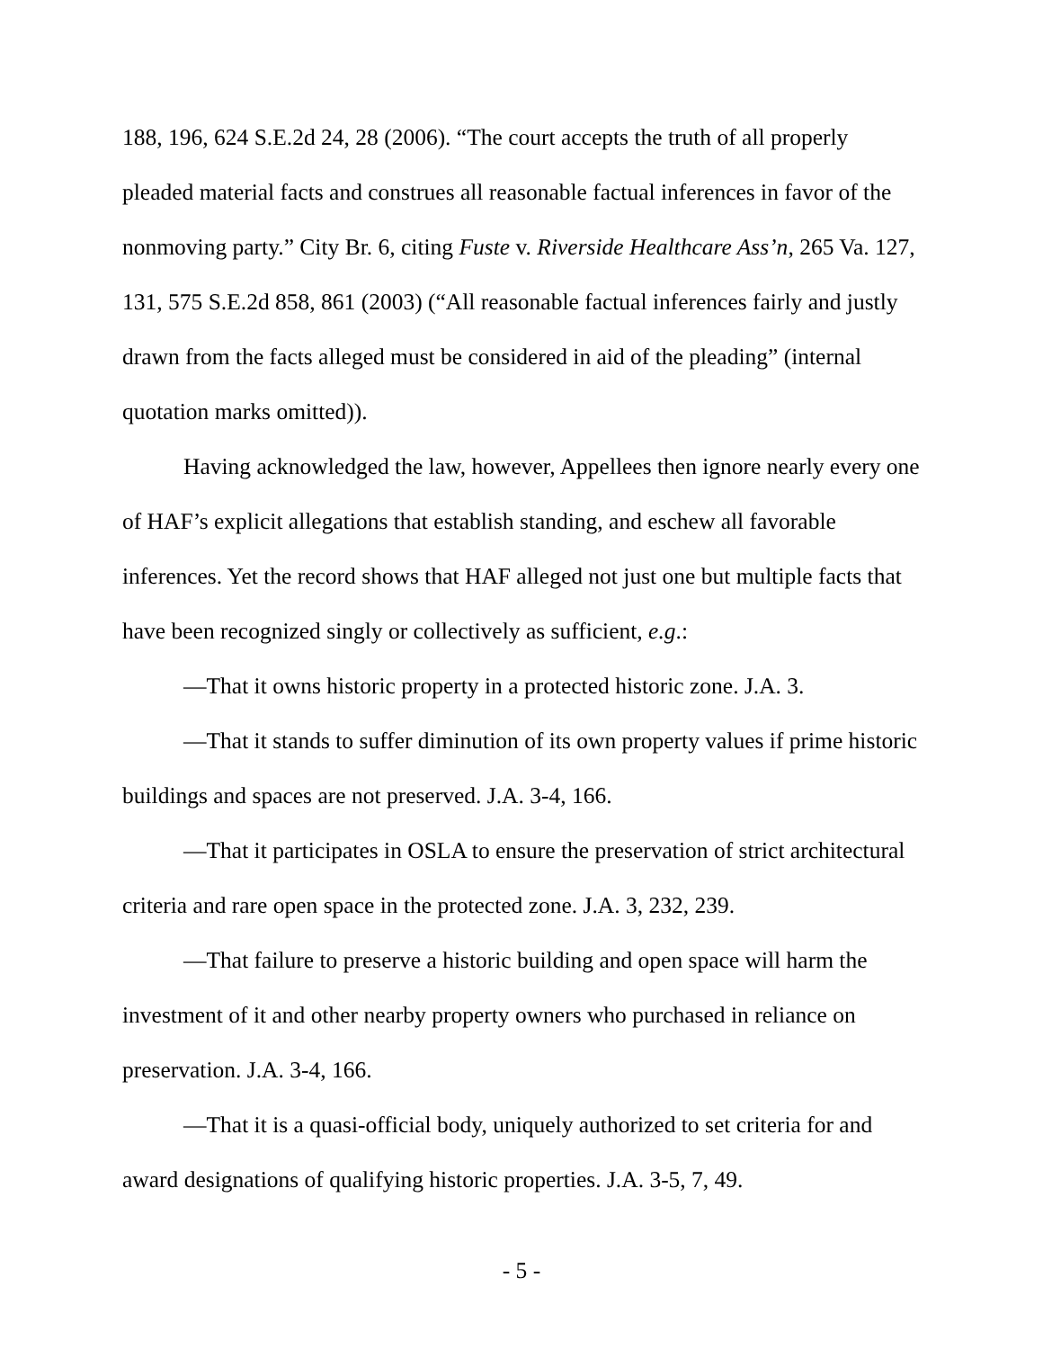188, 196, 624 S.E.2d 24, 28 (2006). “The court accepts the truth of all properly pleaded material facts and construes all reasonable factual inferences in favor of the nonmoving party.” City Br. 6, citing Fuste v. Riverside Healthcare Ass’n, 265 Va. 127, 131, 575 S.E.2d 858, 861 (2003) (“All reasonable factual inferences fairly and justly drawn from the facts alleged must be considered in aid of the pleading” (internal quotation marks omitted)).
Having acknowledged the law, however, Appellees then ignore nearly every one of HAF’s explicit allegations that establish standing, and eschew all favorable inferences. Yet the record shows that HAF alleged not just one but multiple facts that have been recognized singly or collectively as sufficient, e.g.:
—That it owns historic property in a protected historic zone. J.A. 3.
—That it stands to suffer diminution of its own property values if prime historic buildings and spaces are not preserved. J.A. 3-4, 166.
—That it participates in OSLA to ensure the preservation of strict architectural criteria and rare open space in the protected zone. J.A. 3, 232, 239.
—That failure to preserve a historic building and open space will harm the investment of it and other nearby property owners who purchased in reliance on preservation. J.A. 3-4, 166.
—That it is a quasi-official body, uniquely authorized to set criteria for and award designations of qualifying historic properties. J.A. 3-5, 7, 49.
- 5 -